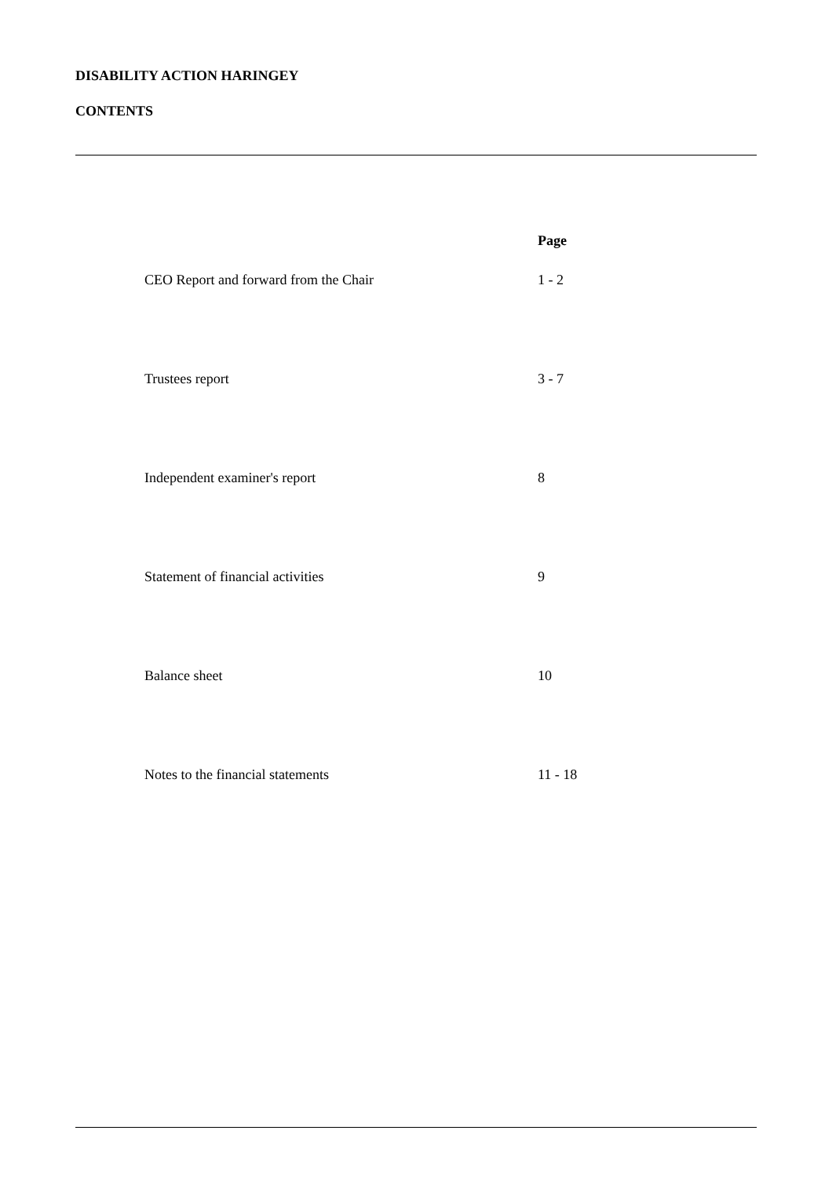DISABILITY ACTION HARINGEY
CONTENTS
| | Page |
| --- | --- |
| CEO Report and forward from the Chair | 1 - 2 |
| Trustees report | 3 - 7 |
| Independent examiner's report | 8 |
| Statement of financial activities | 9 |
| Balance sheet | 10 |
| Notes to the financial statements | 11 - 18 |